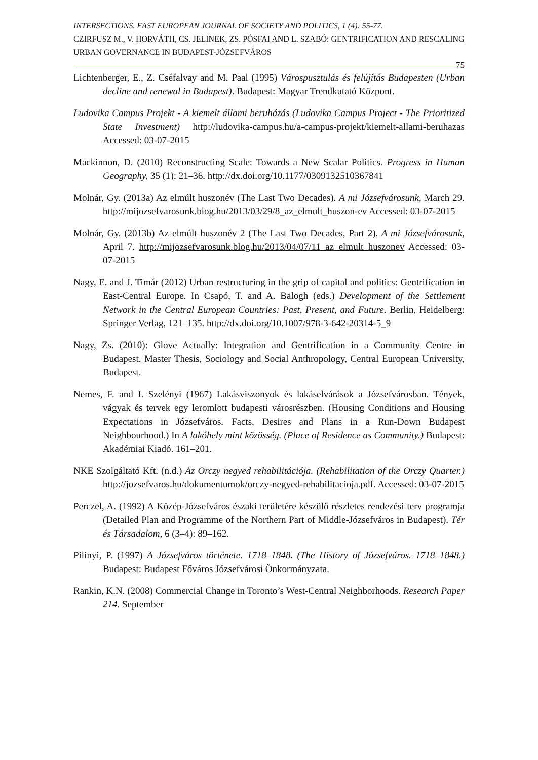INTERSECTIONS. EAST EUROPEAN JOURNAL OF SOCIETY AND POLITICS, 1 (4): 55-77.
CZIRFUSZ M., V. HORVÁTH, CS. JELINEK, ZS. PÓSFAI AND L. SZABÓ: GENTRIFICATION AND RESCALING URBAN GOVERNANCE IN BUDAPEST-JÓZSEFVÁROS
75
Lichtenberger, E., Z. Cséfalvay and M. Paal (1995) Várospusztulás és felújítás Budapesten (Urban decline and renewal in Budapest). Budapest: Magyar Trendkutató Központ.
Ludovika Campus Projekt - A kiemelt állami beruházás (Ludovika Campus Project - The Prioritized State Investment) http://ludovika-campus.hu/a-campus-projekt/kiemelt-allami-beruhazas Accessed: 03-07-2015
Mackinnon, D. (2010) Reconstructing Scale: Towards a New Scalar Politics. Progress in Human Geography, 35 (1): 21–36. http://dx.doi.org/10.1177/0309132510367841
Molnár, Gy. (2013a) Az elmúlt huszonév (The Last Two Decades). A mi Józsefvárosunk, March 29. http://mijozsefvarosunk.blog.hu/2013/03/29/8_az_elmult_huszon-ev Accessed: 03-07-2015
Molnár, Gy. (2013b) Az elmúlt huszonév 2 (The Last Two Decades, Part 2). A mi Józsefvárosunk, April 7. http://mijozsefvarosunk.blog.hu/2013/04/07/11_az_elmult_huszonev Accessed: 03-07-2015
Nagy, E. and J. Timár (2012) Urban restructuring in the grip of capital and politics: Gentrification in East-Central Europe. In Csapó, T. and A. Balogh (eds.) Development of the Settlement Network in the Central European Countries: Past, Present, and Future. Berlin, Heidelberg: Springer Verlag, 121–135. http://dx.doi.org/10.1007/978-3-642-20314-5_9
Nagy, Zs. (2010): Glove Actually: Integration and Gentrification in a Community Centre in Budapest. Master Thesis, Sociology and Social Anthropology, Central European University, Budapest.
Nemes, F. and I. Szelényi (1967) Lakásviszonyok és lakáselvárások a Józsefvárosban. Tények, vágyak és tervek egy leromlott budapesti városrészben. (Housing Conditions and Housing Expectations in Józsefváros. Facts, Desires and Plans in a Run-Down Budapest Neighbourhood.) In A lakóhely mint közösség. (Place of Residence as Community.) Budapest: Akadémiai Kiadó. 161–201.
NKE Szolgáltató Kft. (n.d.) Az Orczy negyed rehabilitációja. (Rehabilitation of the Orczy Quarter.) http://jozsefvaros.hu/dokumentumok/orczy-negyed-rehabilitacioja.pdf. Accessed: 03-07-2015
Perczel, A. (1992) A Közép-Józsefváros északi területére készülő részletes rendezési terv programja (Detailed Plan and Programme of the Northern Part of Middle-Józsefváros in Budapest). Tér és Társadalom, 6 (3–4): 89–162.
Pilinyi, P. (1997) A Józsefváros története. 1718–1848. (The History of Józsefváros. 1718–1848.) Budapest: Budapest Főváros Józsefvárosi Önkormányzata.
Rankin, K.N. (2008) Commercial Change in Toronto’s West-Central Neighborhoods. Research Paper 214. September